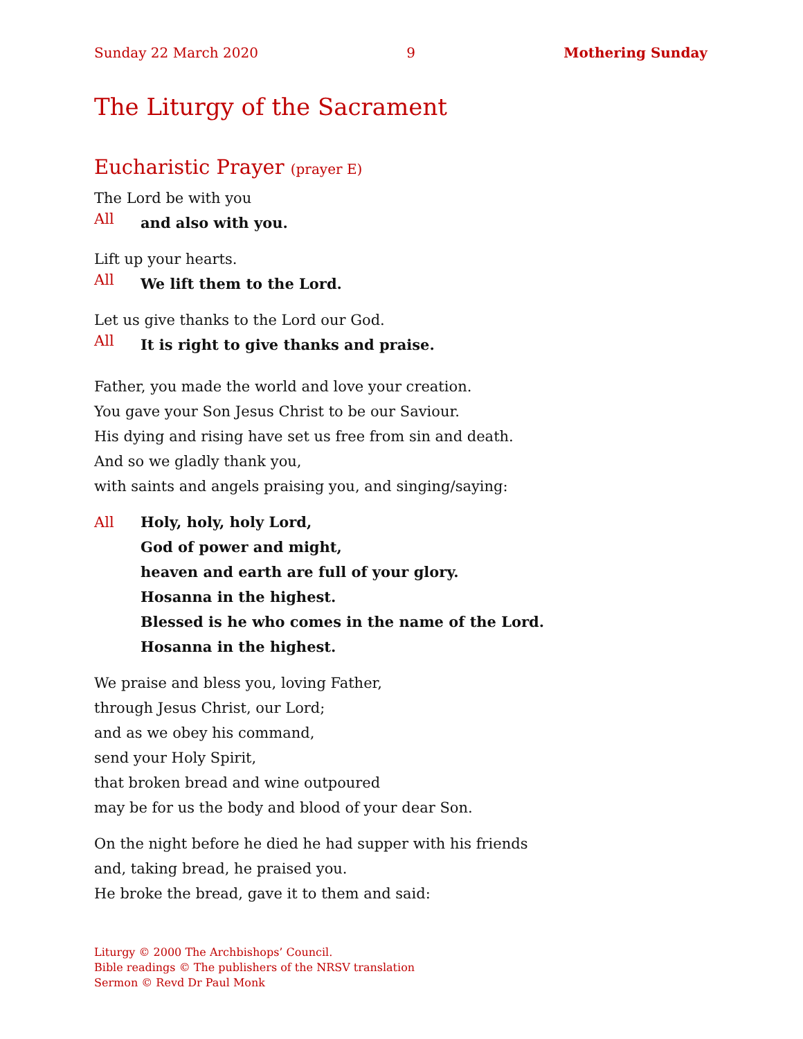Sunday 22 March 2020 9 Mothering Sunday
The Liturgy of the Sacrament
Eucharistic Prayer (prayer E)
The Lord be with you
All and also with you.
Lift up your hearts.
All We lift them to the Lord.
Let us give thanks to the Lord our God.
All It is right to give thanks and praise.
Father, you made the world and love your creation.
You gave your Son Jesus Christ to be our Saviour.
His dying and rising have set us free from sin and death.
And so we gladly thank you,
with saints and angels praising you, and singing/saying:
All Holy, holy, holy Lord,
God of power and might,
heaven and earth are full of your glory.
Hosanna in the highest.
Blessed is he who comes in the name of the Lord.
Hosanna in the highest.
We praise and bless you, loving Father,
through Jesus Christ, our Lord;
and as we obey his command,
send your Holy Spirit,
that broken bread and wine outpoured
may be for us the body and blood of your dear Son.
On the night before he died he had supper with his friends
and, taking bread, he praised you.
He broke the bread, gave it to them and said:
Liturgy © 2000 The Archbishops’ Council.
Bible readings © The publishers of the NRSV translation
Sermon © Revd Dr Paul Monk